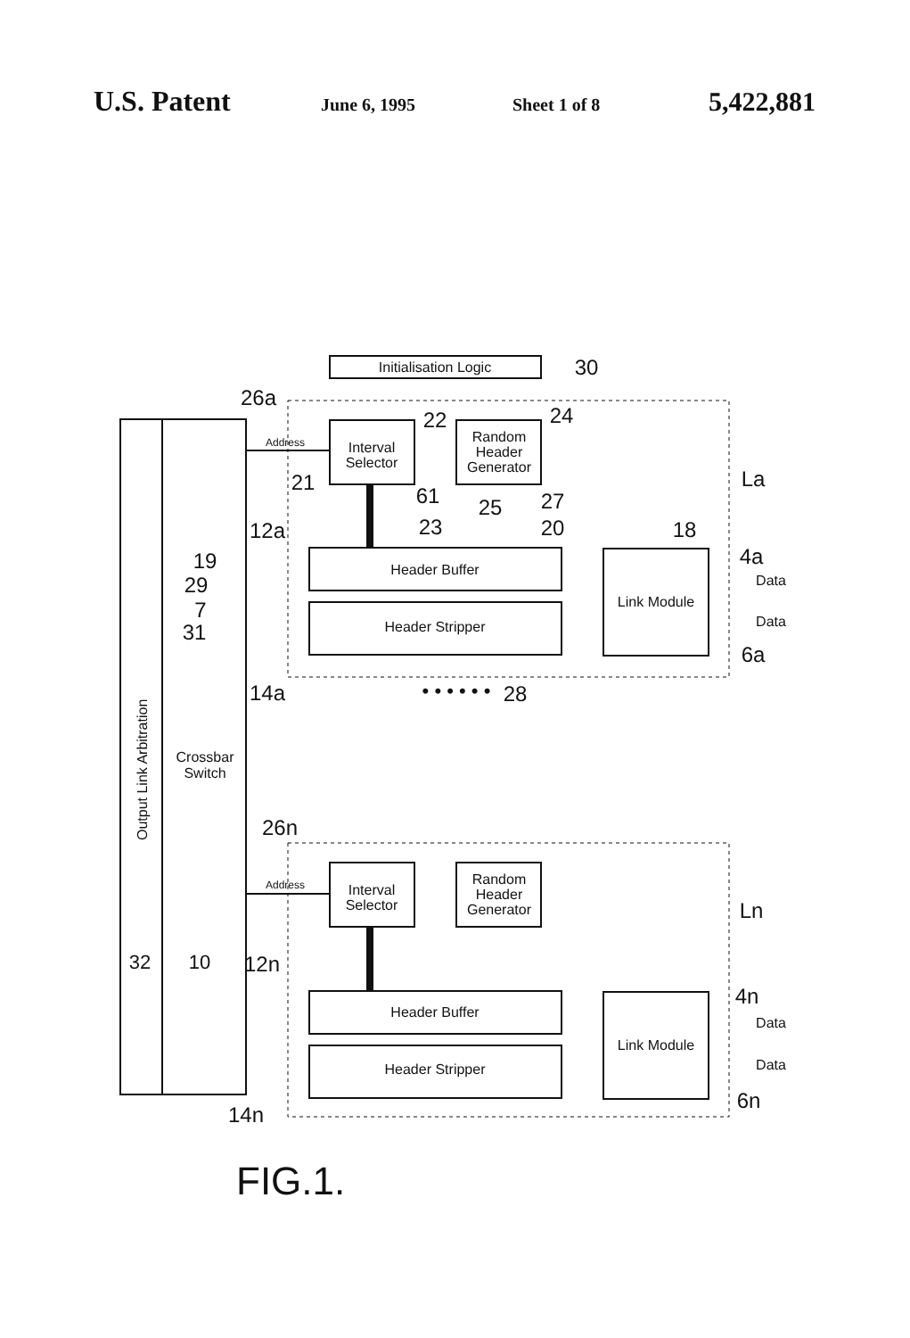U.S. Patent
June 6, 1995 Sheet 1 of 8
5,422,881
Initialisation Logic
Interval
Selector
Random
Header
Generator
Header Buffer
Header Stripper
Link Module
Interval
Selector
Random
Header
Generator
Header Buffer
Header Stripper
Link Module
Crossbar
Switch
Data
Data
Data
Data
Address
Address
10
32
26a
22
24
30
La
21
61
25
27
23
20
12a
18
4a
19
29
7
31
6a
14a
28
26n
Ln
12n
4n
6n
14n
FIG.1.
• • • • • •
Output Link Arbitration